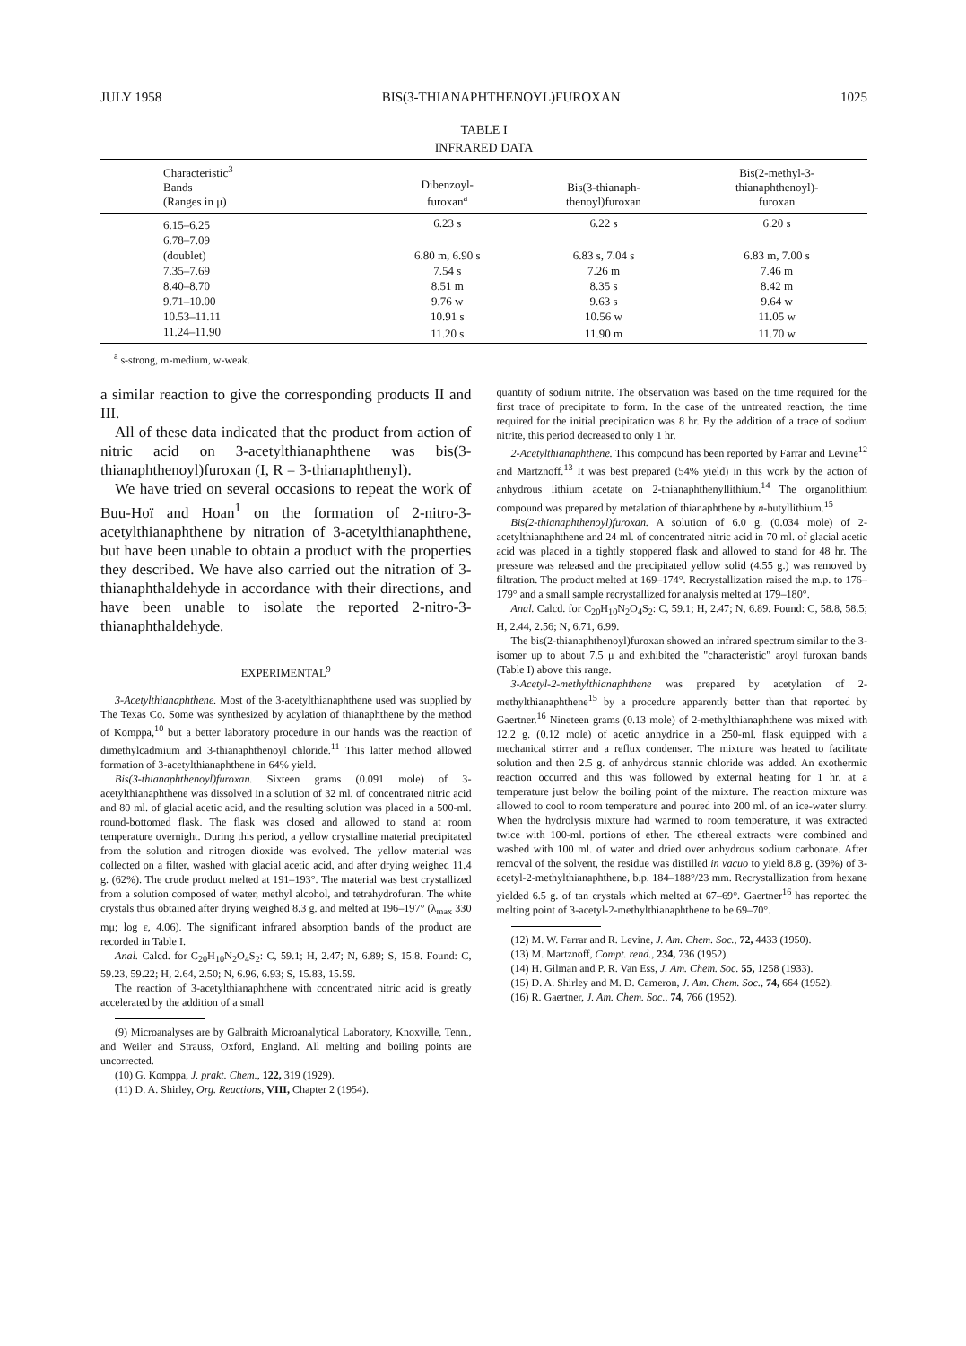JULY 1958 BIS(3-THIANAPHTHENOYL)FUROXAN 1025
TABLE I
INFRARED DATA
| Characteristic<sup>3</sup> Bands (Ranges in μ) | Dibenzoyl- furoxan<sup>a</sup> | Bis(3-thianaph- thenoyl)furoxan | Bis(2-methyl-3- thianaphthenoyl)- furoxan |
| --- | --- | --- | --- |
| 6.15–6.25 | 6.23 s | 6.22 s | 6.20 s |
| 6.78–7.09 (doublet) | 6.80 m, 6.90 s | 6.83 s, 7.04 s | 6.83 m, 7.00 s |
| 7.35–7.69 | 7.54 s | 7.26 m | 7.46 m |
| 8.40–8.70 | 8.51 m | 8.35 s | 8.42 m |
| 9.71–10.00 | 9.76 w | 9.63 s | 9.64 w |
| 10.53–11.11 | 10.91 s | 10.56 w | 11.05 w |
| 11.24–11.90 | 11.20 s | 11.90 m | 11.70 w |
<sup>a</sup> s-strong, m-medium, w-weak.
a similar reaction to give the corresponding products II and III.
All of these data indicated that the product from action of nitric acid on 3-acetylthianaphthene was bis(3-thianaphthenoyl)furoxan (I, R = 3-thianaphthenyl).
We have tried on several occasions to repeat the work of Buu-Hoï and Hoan<sup>1</sup> on the formation of 2-nitro-3-acetylthianaphthene by nitration of 3-acetylthianaphthene, but have been unable to obtain a product with the properties they described. We have also carried out the nitration of 3-thianaphthaldehyde in accordance with their directions, and have been unable to isolate the reported 2-nitro-3-thianaphthaldehyde.
EXPERIMENTAL<sup>9</sup>
3-Acetylthianaphthene. Most of the 3-acetylthianaphthene used was supplied by The Texas Co. Some was synthesized by acylation of thianaphthene by the method of Komppa,<sup>10</sup> but a better laboratory procedure in our hands was the reaction of dimethylcadmium and 3-thianaphthenoyl chloride.<sup>11</sup> This latter method allowed formation of 3-acetylthianaphthene in 64% yield.
Bis(3-thianaphthenoyl)furoxan. Sixteen grams (0.091 mole) of 3-acetylthianaphthene was dissolved in a solution of 32 ml. of concentrated nitric acid and 80 ml. of glacial acetic acid, and the resulting solution was placed in a 500-ml. round-bottomed flask. The flask was closed and allowed to stand at room temperature overnight. During this period, a yellow crystalline material precipitated from the solution and nitrogen dioxide was evolved. The yellow material was collected on a filter, washed with glacial acetic acid, and after drying weighed 11.4 g. (62%). The crude product melted at 191–193°. The material was best crystallized from a solution composed of water, methyl alcohol, and tetrahydrofuran. The white crystals thus obtained after drying weighed 8.3 g. and melted at 196–197° (λ<sub>max</sub> 330 mμ; log ε, 4.06). The significant infrared absorption bands of the product are recorded in Table I.
Anal. Calcd. for C<sub>20</sub>H<sub>10</sub>N<sub>2</sub>O<sub>4</sub>S<sub>2</sub>: C, 59.1; H, 2.47; N, 6.89; S, 15.8. Found: C, 59.23, 59.22; H, 2.64, 2.50; N, 6.96, 6.93; S, 15.83, 15.59.
The reaction of 3-acetylthianaphthene with concentrated nitric acid is greatly accelerated by the addition of a small
(9) Microanalyses are by Galbraith Microanalytical Laboratory, Knoxville, Tenn., and Weiler and Strauss, Oxford, England. All melting and boiling points are uncorrected.
(10) G. Komppa, J. prakt. Chem., 122, 319 (1929).
(11) D. A. Shirley, Org. Reactions, VIII, Chapter 2 (1954).
quantity of sodium nitrite. The observation was based on the time required for the first trace of precipitate to form. In the case of the untreated reaction, the time required for the initial precipitation was 8 hr. By the addition of a trace of sodium nitrite, this period decreased to only 1 hr.
2-Acetylthianaphthene. This compound has been reported by Farrar and Levine<sup>12</sup> and Martznoff.<sup>13</sup> It was best prepared (54% yield) in this work by the action of anhydrous lithium acetate on 2-thianaphthenyllithium.<sup>14</sup> The organolithium compound was prepared by metalation of thianaphthene by n-butyllithium.<sup>15</sup>
Bis(2-thianaphthenoyl)furoxan. A solution of 6.0 g. (0.034 mole) of 2-acetylthianaphthene and 24 ml. of concentrated nitric acid in 70 ml. of glacial acetic acid was placed in a tightly stoppered flask and allowed to stand for 48 hr. The pressure was released and the precipitated yellow solid (4.55 g.) was removed by filtration. The product melted at 169–174°. Recrystallization raised the m.p. to 176–179° and a small sample recrystallized for analysis melted at 179–180°.
Anal. Calcd. for C<sub>20</sub>H<sub>10</sub>N<sub>2</sub>O<sub>4</sub>S<sub>2</sub>: C, 59.1; H, 2.47; N, 6.89. Found: C, 58.8, 58.5; H, 2.44, 2.56; N, 6.71, 6.99.
The bis(2-thianaphthenoyl)furoxan showed an infrared spectrum similar to the 3-isomer up to about 7.5 μ and exhibited the "characteristic" aroyl furoxan bands (Table I) above this range.
3-Acetyl-2-methylthianaphthene was prepared by acetylation of 2-methylthianaphthene<sup>15</sup> by a procedure apparently better than that reported by Gaertner.<sup>16</sup> Nineteen grams (0.13 mole) of 2-methylthianaphthene was mixed with 12.2 g. (0.12 mole) of acetic anhydride in a 250-ml. flask equipped with a mechanical stirrer and a reflux condenser. The mixture was heated to facilitate solution and then 2.5 g. of anhydrous stannic chloride was added. An exothermic reaction occurred and this was followed by external heating for 1 hr. at a temperature just below the boiling point of the mixture. The reaction mixture was allowed to cool to room temperature and poured into 200 ml. of an ice-water slurry. When the hydrolysis mixture had warmed to room temperature, it was extracted twice with 100-ml. portions of ether. The ethereal extracts were combined and washed with 100 ml. of water and dried over anhydrous sodium carbonate. After removal of the solvent, the residue was distilled in vacuo to yield 8.8 g. (39%) of 3-acetyl-2-methylthianaphthene, b.p. 184–188°/23 mm. Recrystallization from hexane yielded 6.5 g. of tan crystals which melted at 67–69°. Gaertner<sup>16</sup> has reported the melting point of 3-acetyl-2-methylthianaphthene to be 69–70°.
(12) M. W. Farrar and R. Levine, J. Am. Chem. Soc., 72, 4433 (1950).
(13) M. Martznoff, Compt. rend., 234, 736 (1952).
(14) H. Gilman and P. R. Van Ess, J. Am. Chem. Soc. 55, 1258 (1933).
(15) D. A. Shirley and M. D. Cameron, J. Am. Chem. Soc., 74, 664 (1952).
(16) R. Gaertner, J. Am. Chem. Soc., 74, 766 (1952).